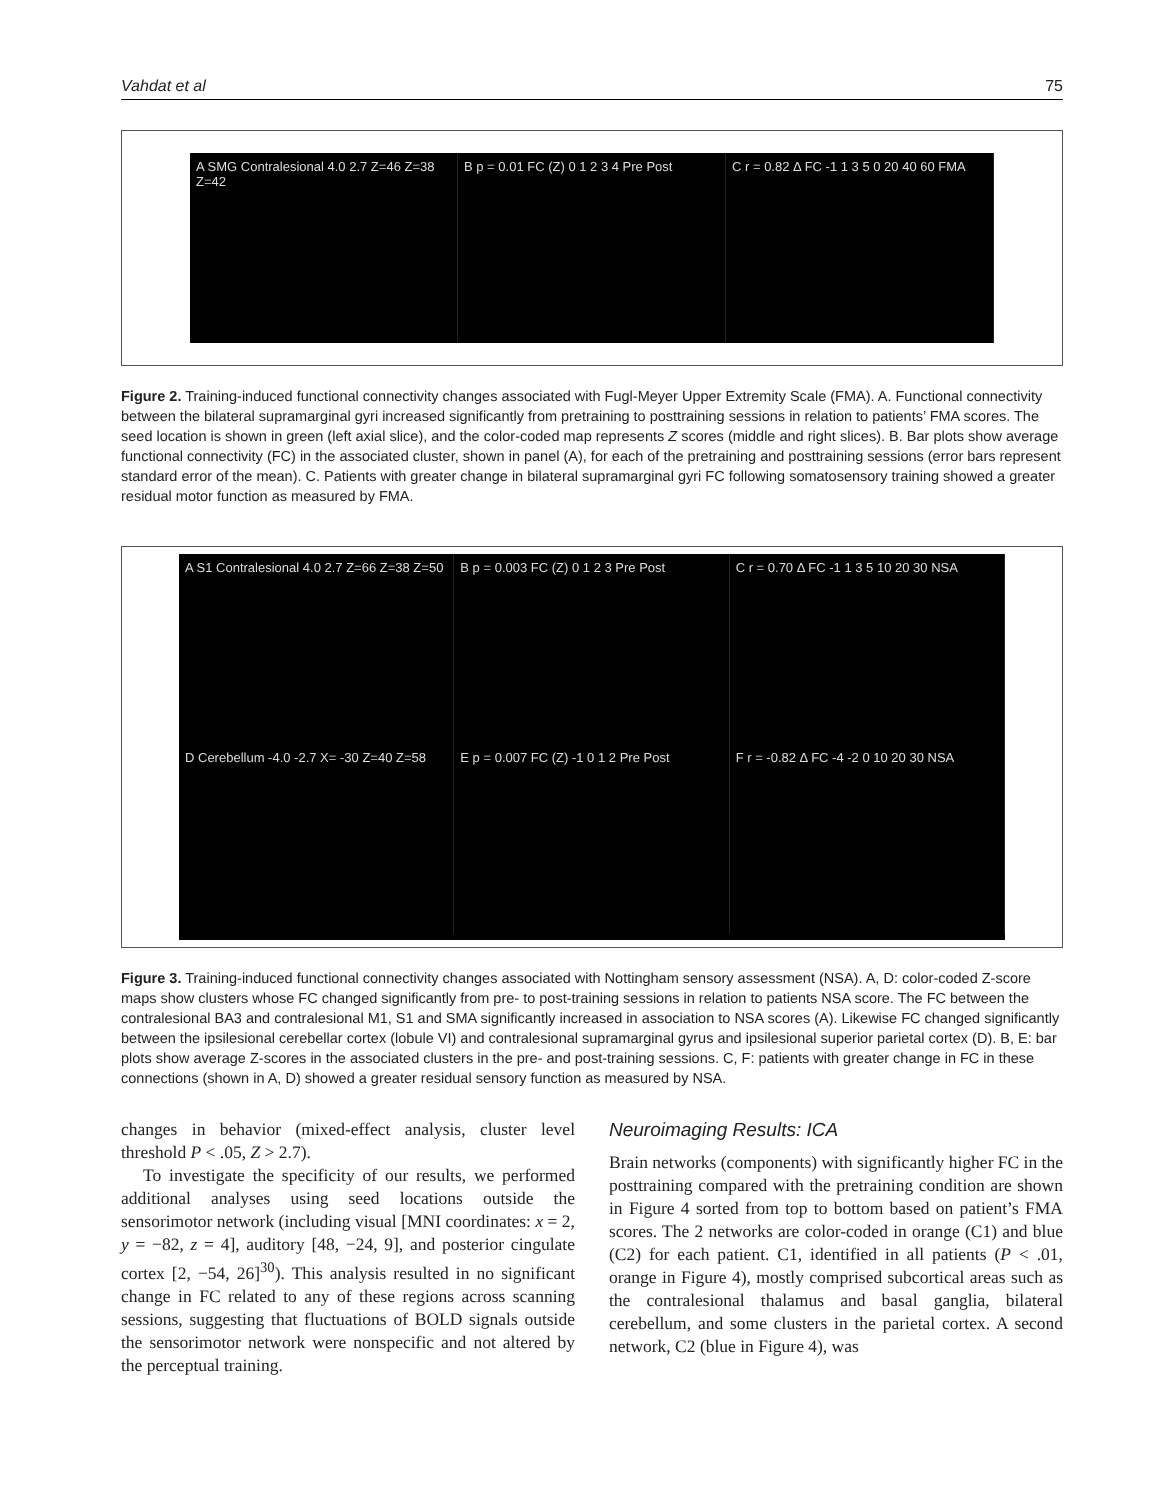Vahdat et al 75
A SMG Contralesional 4.0 2.7 Z=46 Z=38 Z=42
B p = 0.01 FC (Z) 0 1 2 3 4 Pre Post
C r = 0.82 Δ FC -1 1 3 5 0 20 40 60 FMA
Figure 2. Training-induced functional connectivity changes associated with Fugl-Meyer Upper Extremity Scale (FMA). A. Functional connectivity between the bilateral supramarginal gyri increased significantly from pretraining to posttraining sessions in relation to patients’ FMA scores. The seed location is shown in green (left axial slice), and the color-coded map represents Z scores (middle and right slices). B. Bar plots show average functional connectivity (FC) in the associated cluster, shown in panel (A), for each of the pretraining and posttraining sessions (error bars represent standard error of the mean). C. Patients with greater change in bilateral supramarginal gyri FC following somatosensory training showed a greater residual motor function as measured by FMA.
A S1 Contralesional 4.0 2.7 Z=66 Z=38 Z=50
B p = 0.003 FC (Z) 0 1 2 3 Pre Post
C r = 0.70 Δ FC -1 1 3 5 10 20 30 NSA
D Cerebellum -4.0 -2.7 X= -30 Z=40 Z=58
E p = 0.007 FC (Z) -1 0 1 2 Pre Post
F r = -0.82 Δ FC -4 -2 0 10 20 30 NSA
Figure 3. Training-induced functional connectivity changes associated with Nottingham sensory assessment (NSA). A, D: color-coded Z-score maps show clusters whose FC changed significantly from pre- to post-training sessions in relation to patients NSA score. The FC between the contralesional BA3 and contralesional M1, S1 and SMA significantly increased in association to NSA scores (A). Likewise FC changed significantly between the ipsilesional cerebellar cortex (lobule VI) and contralesional supramarginal gyrus and ipsilesional superior parietal cortex (D). B, E: bar plots show average Z-scores in the associated clusters in the pre- and post-training sessions. C, F: patients with greater change in FC in these connections (shown in A, D) showed a greater residual sensory function as measured by NSA.
changes in behavior (mixed-effect analysis, cluster level threshold P < .05, Z > 2.7).
To investigate the specificity of our results, we performed additional analyses using seed locations outside the sensorimotor network (including visual [MNI coordinates: x = 2, y = −82, z = 4], auditory [48, −24, 9], and posterior cingulate cortex [2, −54, 26]<sup>30</sup>). This analysis resulted in no significant change in FC related to any of these regions across scanning sessions, suggesting that fluctuations of BOLD signals outside the sensorimotor network were nonspecific and not altered by the perceptual training.
Neuroimaging Results: ICA
Brain networks (components) with significantly higher FC in the posttraining compared with the pretraining condition are shown in Figure 4 sorted from top to bottom based on patient’s FMA scores. The 2 networks are color-coded in orange (C1) and blue (C2) for each patient. C1, identified in all patients (P < .01, orange in Figure 4), mostly comprised subcortical areas such as the contralesional thalamus and basal ganglia, bilateral cerebellum, and some clusters in the parietal cortex. A second network, C2 (blue in Figure 4), was